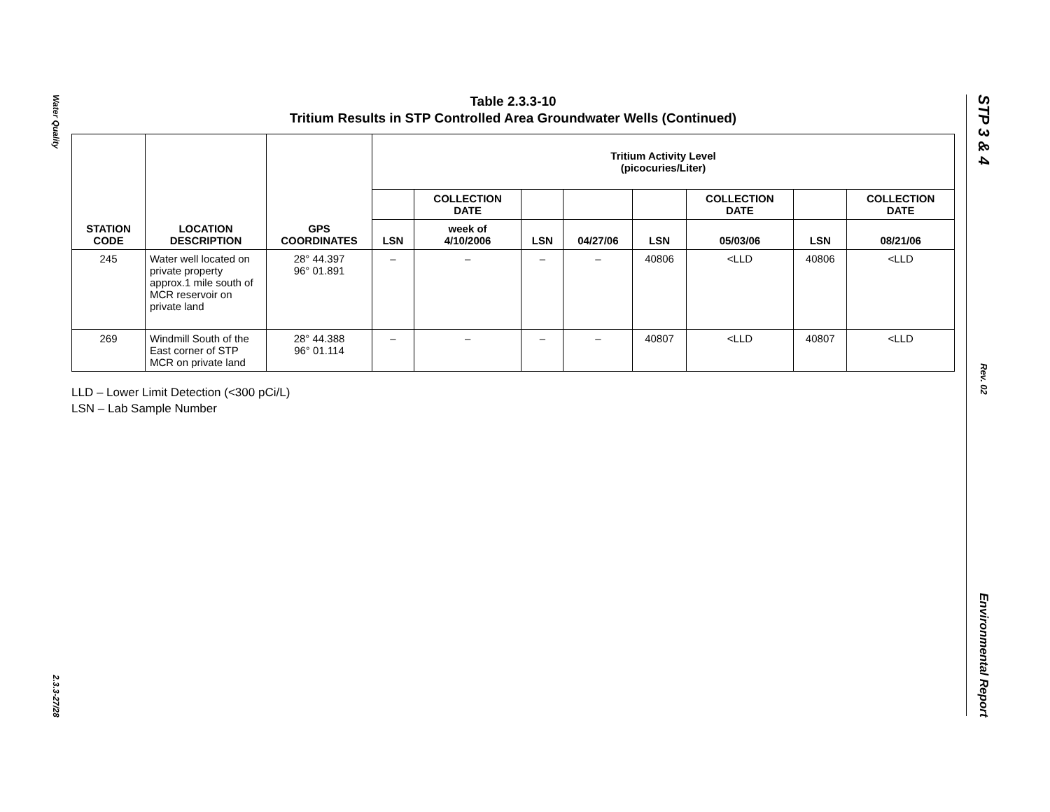Water Quality
2.3.3-27/28
STP 3 & 4
Rev. 02
Environmental Report
Table 2.3.3-10
Tritium Results in STP Controlled Area Groundwater Wells (Continued)
| STATION CODE | LOCATION DESCRIPTION | GPS COORDINATES | Tritium Activity Level (picocuries/Liter) | | | | | | | |
| --- | --- | --- | --- | --- | --- | --- | --- | --- | --- | --- |
| | | | | COLLECTION DATE | | | | COLLECTION DATE | | COLLECTION DATE |
| | | | LSN | week of 4/10/2006 | LSN | 04/27/06 | LSN | 05/03/06 | LSN | 08/21/06 |
| 245 | Water well located on private property approx.1 mile south of MCR reservoir on private land | 28° 44.397 96° 01.891 | – | – | – | – | 40806 | <LLD | 40806 | <LLD |
| 269 | Windmill South of the East corner of STP MCR on private land | 28° 44.388 96° 01.114 | – | – | – | – | 40807 | <LLD | 40807 | <LLD |
LLD – Lower Limit Detection (<300 pCi/L)
LSN – Lab Sample Number